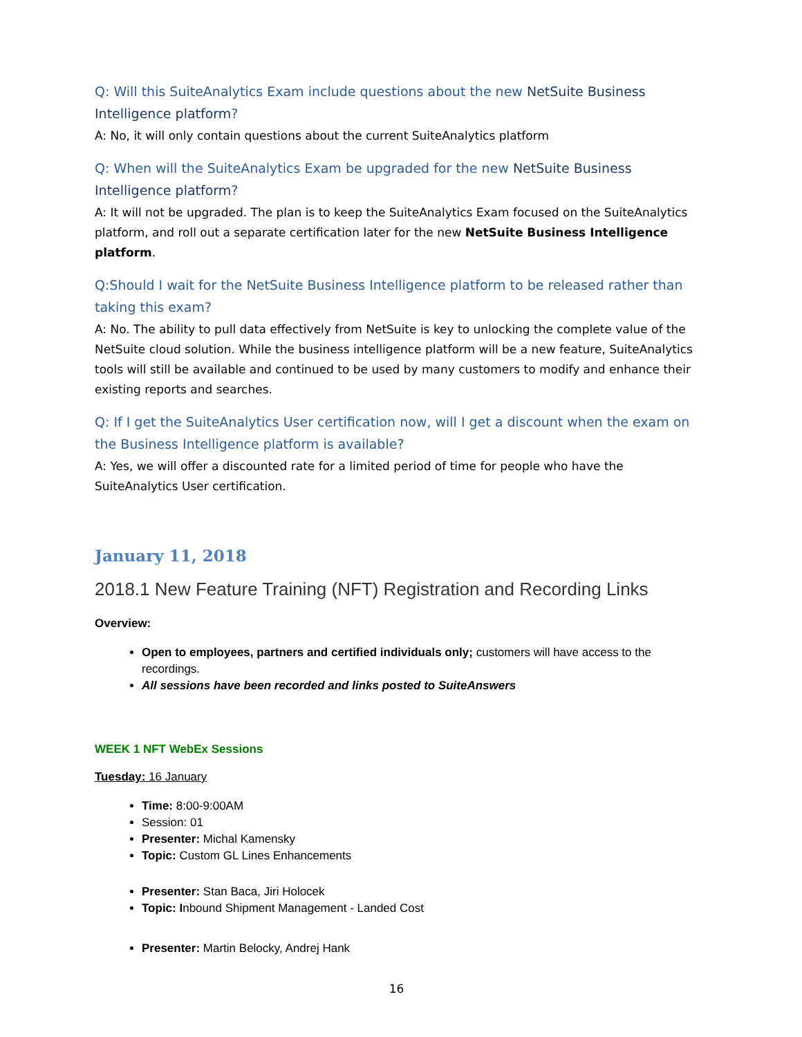Q: Will this SuiteAnalytics Exam include questions about the new NetSuite Business Intelligence platform?
A: No, it will only contain questions about the current SuiteAnalytics platform
Q: When will the SuiteAnalytics Exam be upgraded for the new NetSuite Business Intelligence platform?
A: It will not be upgraded. The plan is to keep the SuiteAnalytics Exam focused on the SuiteAnalytics platform, and roll out a separate certification later for the new NetSuite Business Intelligence platform.
Q:Should I wait for the NetSuite Business Intelligence platform to be released rather than taking this exam?
A: No. The ability to pull data effectively from NetSuite is key to unlocking the complete value of the NetSuite cloud solution. While the business intelligence platform will be a new feature, SuiteAnalytics tools will still be available and continued to be used by many customers to modify and enhance their existing reports and searches.
Q: If I get the SuiteAnalytics User certification now, will I get a discount when the exam on the Business Intelligence platform is available?
A: Yes, we will offer a discounted rate for a limited period of time for people who have the SuiteAnalytics User certification.
January 11, 2018
2018.1 New Feature Training (NFT) Registration and Recording Links
Overview:
Open to employees, partners and certified individuals only; customers will have access to the recordings.
All sessions have been recorded and links posted to SuiteAnswers
WEEK 1 NFT WebEx Sessions
Tuesday: 16 January
Time: 8:00-9:00AM
Session: 01
Presenter: Michal Kamensky
Topic: Custom GL Lines Enhancements
Presenter: Stan Baca, Jiri Holocek
Topic: Inbound Shipment Management - Landed Cost
Presenter: Martin Belocky, Andrej Hank
16